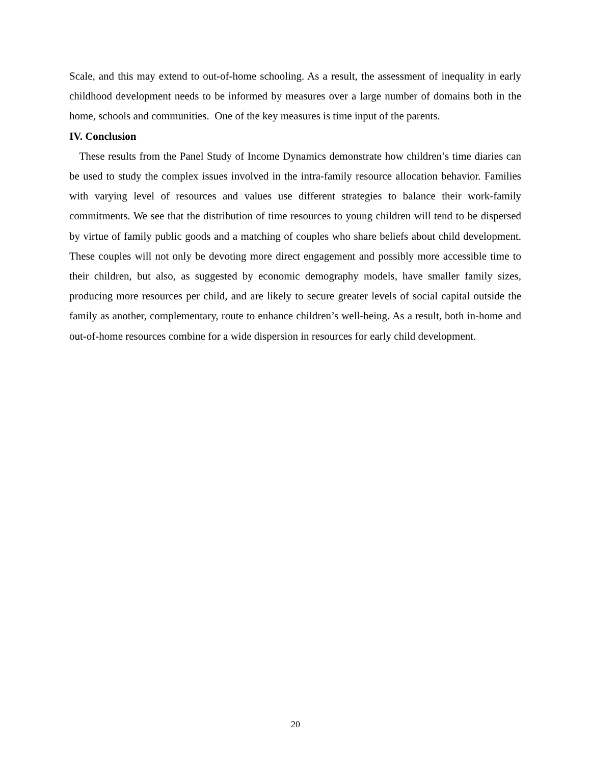Scale, and this may extend to out-of-home schooling. As a result, the assessment of inequality in early childhood development needs to be informed by measures over a large number of domains both in the home, schools and communities. One of the key measures is time input of the parents.
IV. Conclusion
These results from the Panel Study of Income Dynamics demonstrate how children’s time diaries can be used to study the complex issues involved in the intra-family resource allocation behavior. Families with varying level of resources and values use different strategies to balance their work-family commitments. We see that the distribution of time resources to young children will tend to be dispersed by virtue of family public goods and a matching of couples who share beliefs about child development. These couples will not only be devoting more direct engagement and possibly more accessible time to their children, but also, as suggested by economic demography models, have smaller family sizes, producing more resources per child, and are likely to secure greater levels of social capital outside the family as another, complementary, route to enhance children’s well-being. As a result, both in-home and out-of-home resources combine for a wide dispersion in resources for early child development.
20